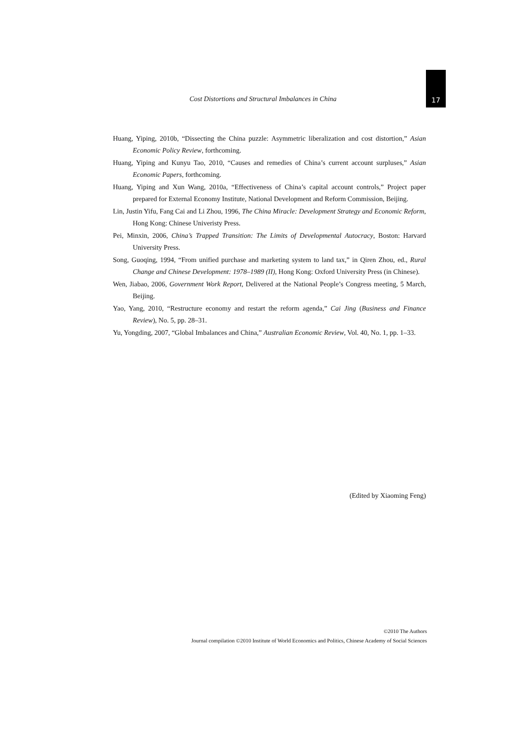Cost Distortions and Structural Imbalances in China 17
Huang, Yiping, 2010b, “Dissecting the China puzzle: Asymmetric liberalization and cost distortion,” Asian Economic Policy Review, forthcoming.
Huang, Yiping and Kunyu Tao, 2010, “Causes and remedies of China’s current account surpluses,” Asian Economic Papers, forthcoming.
Huang, Yiping and Xun Wang, 2010a, “Effectiveness of China’s capital account controls,” Project paper prepared for External Economy Institute, National Development and Reform Commission, Beijing.
Lin, Justin Yifu, Fang Cai and Li Zhou, 1996, The China Miracle: Development Strategy and Economic Reform, Hong Kong: Chinese Univeristy Press.
Pei, Minxin, 2006, China’s Trapped Transition: The Limits of Developmental Autocracy, Boston: Harvard University Press.
Song, Guoqing, 1994, “From unified purchase and marketing system to land tax,” in Qiren Zhou, ed., Rural Change and Chinese Development: 1978–1989 (II), Hong Kong: Oxford University Press (in Chinese).
Wen, Jiabao, 2006, Government Work Report, Delivered at the National People’s Congress meeting, 5 March, Beijing.
Yao, Yang, 2010, “Restructure economy and restart the reform agenda,” Cai Jing (Business and Finance Review), No. 5, pp. 28–31.
Yu, Yongding, 2007, “Global Imbalances and China,” Australian Economic Review, Vol. 40, No. 1, pp. 1–33.
(Edited by Xiaoming Feng)
©2010 The Authors
Journal compilation ©2010 Institute of World Economics and Politics, Chinese Academy of Social Sciences